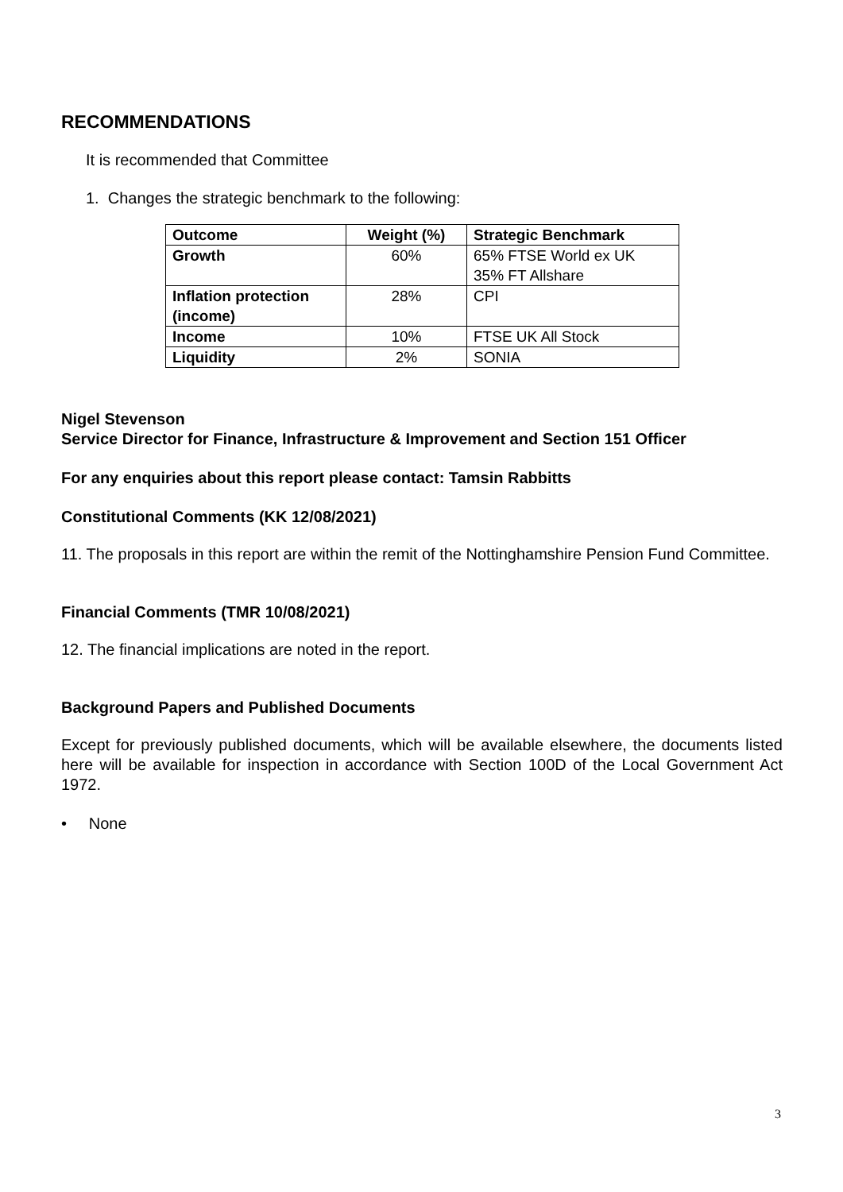RECOMMENDATIONS
It is recommended that Committee
1. Changes the strategic benchmark to the following:
| Outcome | Weight (%) | Strategic Benchmark |
| --- | --- | --- |
| Growth | 60% | 65% FTSE World ex UK 35% FT Allshare |
| Inflation protection (income) | 28% | CPI |
| Income | 10% | FTSE UK All Stock |
| Liquidity | 2% | SONIA |
Nigel Stevenson
Service Director for Finance, Infrastructure & Improvement and Section 151 Officer
For any enquiries about this report please contact: Tamsin Rabbitts
Constitutional Comments (KK 12/08/2021)
11. The proposals in this report are within the remit of the Nottinghamshire Pension Fund Committee.
Financial Comments (TMR 10/08/2021)
12. The financial implications are noted in the report.
Background Papers and Published Documents
Except for previously published documents, which will be available elsewhere, the documents listed here will be available for inspection in accordance with Section 100D of the Local Government Act 1972.
• None
3